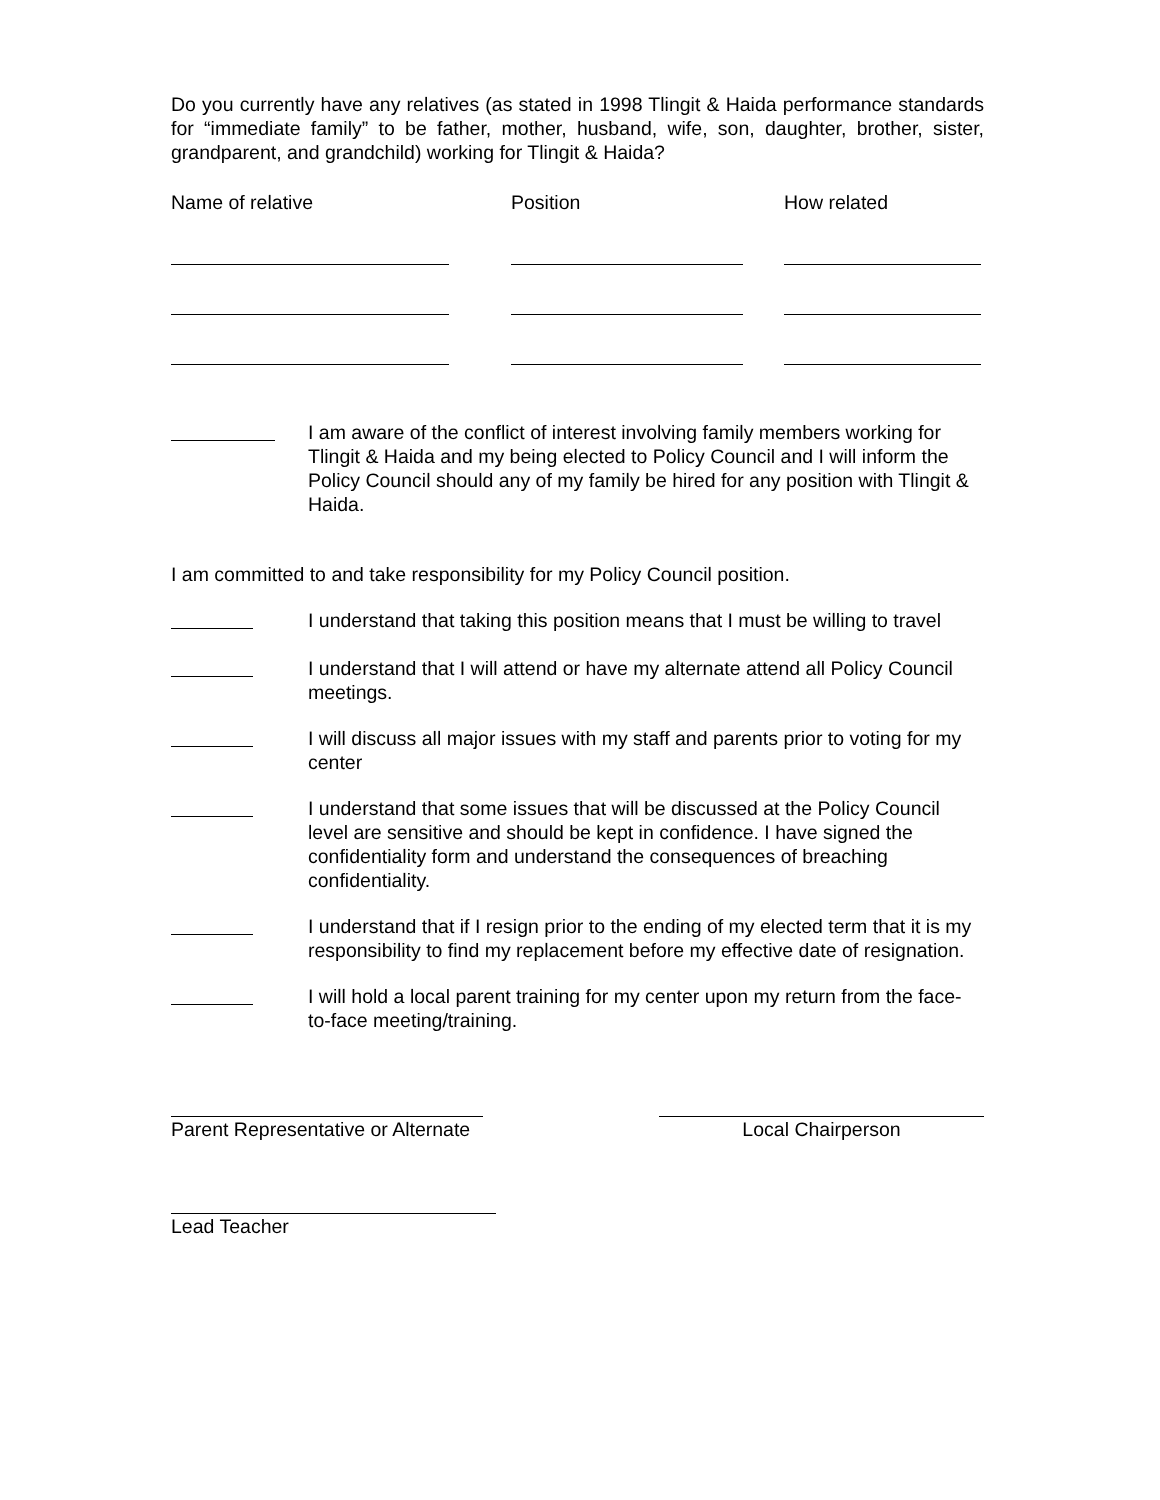Do you currently have any relatives (as stated in 1998 Tlingit & Haida performance standards for “immediate family” to be father, mother, husband, wife, son, daughter, brother, sister, grandparent, and grandchild) working for Tlingit & Haida?
| Name of relative | Position | How related |
| --- | --- | --- |
I am aware of the conflict of interest involving family members working for Tlingit & Haida and my being elected to Policy Council and I will inform the Policy Council should any of my family be hired for any position with Tlingit & Haida.
I am committed to and take responsibility for my Policy Council position.
I understand that taking this position means that I must be willing to travel
I understand that I will attend or have my alternate attend all Policy Council meetings.
I will discuss all major issues with my staff and parents prior to voting for my center
I understand that some issues that will be discussed at the Policy Council level are sensitive and should be kept in confidence. I have signed the confidentiality form and understand the consequences of breaching confidentiality.
I understand that if I resign prior to the ending of my elected term that it is my responsibility to find my replacement before my effective date of resignation.
I will hold a local parent training for my center upon my return from the face-to-face meeting/training.
Parent Representative or Alternate
Local Chairperson
Lead Teacher